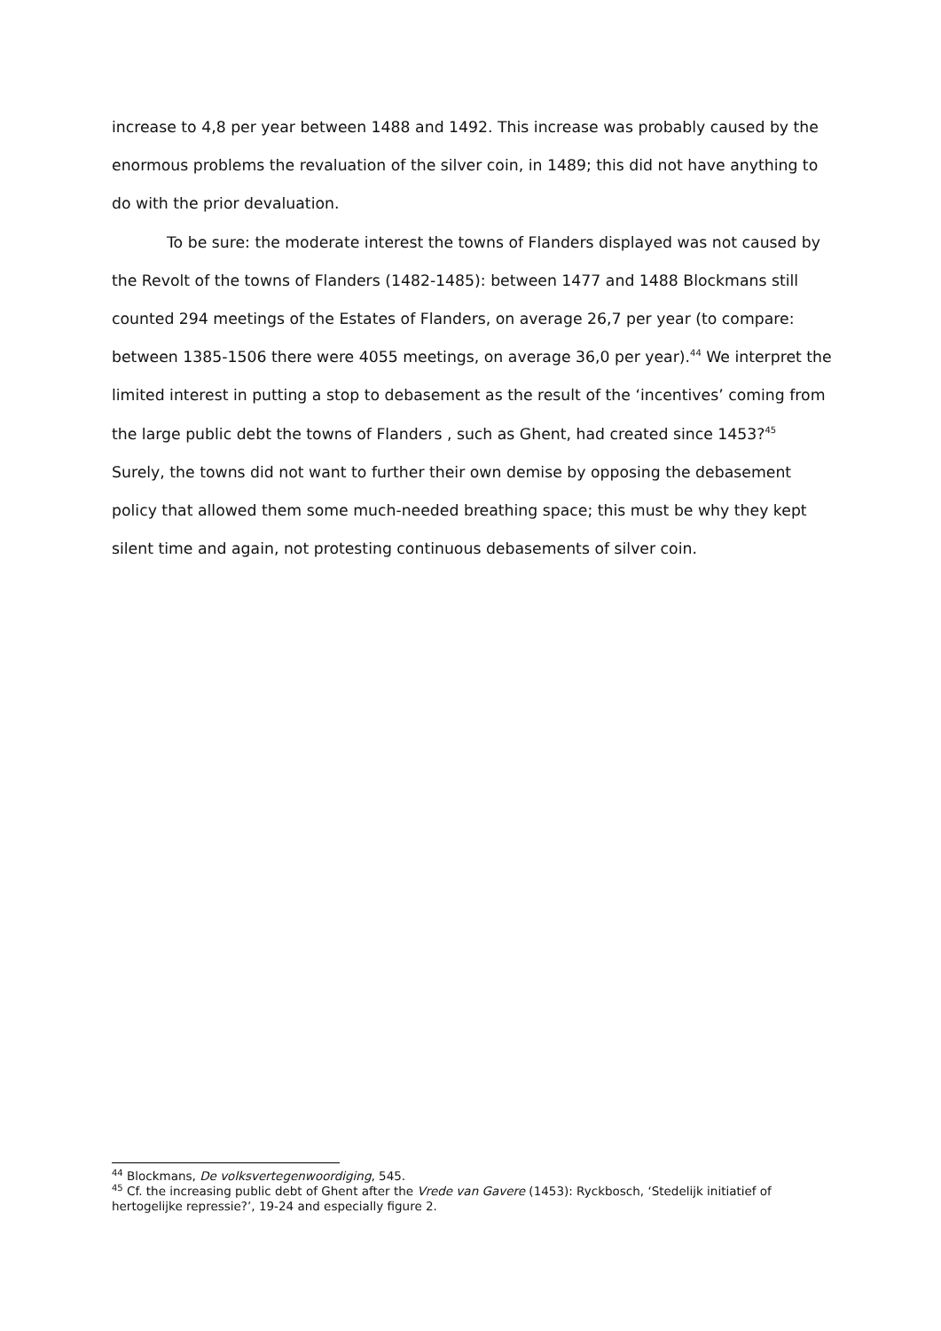increase to 4,8 per year between 1488 and 1492. This increase was probably caused by the enormous problems the revaluation of the silver coin, in 1489; this did not have anything to do with the prior devaluation.
To be sure: the moderate interest the towns of Flanders displayed was not caused by the Revolt of the towns of Flanders (1482-1485): between 1477 and 1488 Blockmans still counted 294 meetings of the Estates of Flanders, on average 26,7 per year (to compare: between 1385-1506 there were 4055 meetings, on average 36,0 per year).<sup>44</sup> We interpret the limited interest in putting a stop to debasement as the result of the ‘incentives’ coming from the large public debt the towns of Flanders , such as Ghent, had created since 1453?<sup>45</sup> Surely, the towns did not want to further their own demise by opposing the debasement policy that allowed them some much-needed breathing space; this must be why they kept silent time and again, not protesting continuous debasements of silver coin.
<sup>44</sup> Blockmans, De volksvertegenwoordiging, 545.
<sup>45</sup> Cf. the increasing public debt of Ghent after the Vrede van Gavere (1453): Ryckbosch, ‘Stedelijk initiatief of hertogelijke repressie?’, 19-24 and especially figure 2.